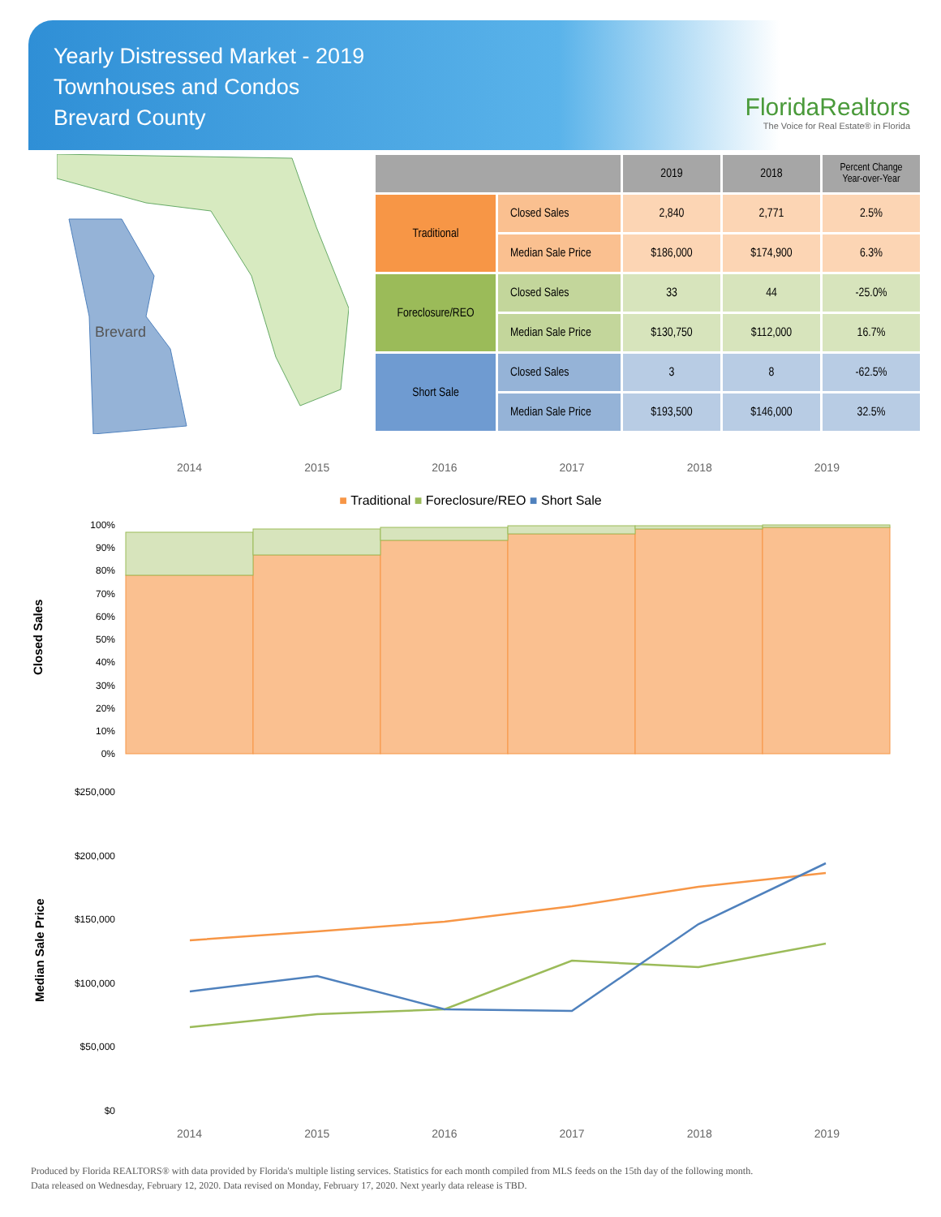Yearly Distressed Market - 2019
Townhouses and Condos
Brevard County
FloridaRealtors
The Voice for Real Estate® in Florida
Brevard
| | | 2019 | 2018 | Percent Change Year-over-Year |
| --- | --- | --- | --- | --- |
| Traditional | Closed Sales | 2,840 | 2,771 | 2.5% |
| | Median Sale Price | $186,000 | $174,900 | 6.3% |
| Foreclosure/REO | Closed Sales | 33 | 44 | -25.0% |
| | Median Sale Price | $130,750 | $112,000 | 16.7% |
| Short Sale | Closed Sales | 3 | 8 | -62.5% |
| | Median Sale Price | $193,500 | $146,000 | 32.5% |
2014 2015 2016 2017 2018 2019
■ Traditional ■ Foreclosure/REO ■ Short Sale
Closed Sales
100%
90%
80%
70%
60%
50%
40%
30%
20%
10%
0%
Median Sale Price
$250,000
$200,000
$150,000
$100,000
$50,000
$0
2014 2015 2016 2017 2018 2019
Produced by Florida REALTORS® with data provided by Florida's multiple listing services. Statistics for each month compiled from MLS feeds on the 15th day of the following month.
Data released on Wednesday, February 12, 2020. Data revised on Monday, February 17, 2020. Next yearly data release is TBD.